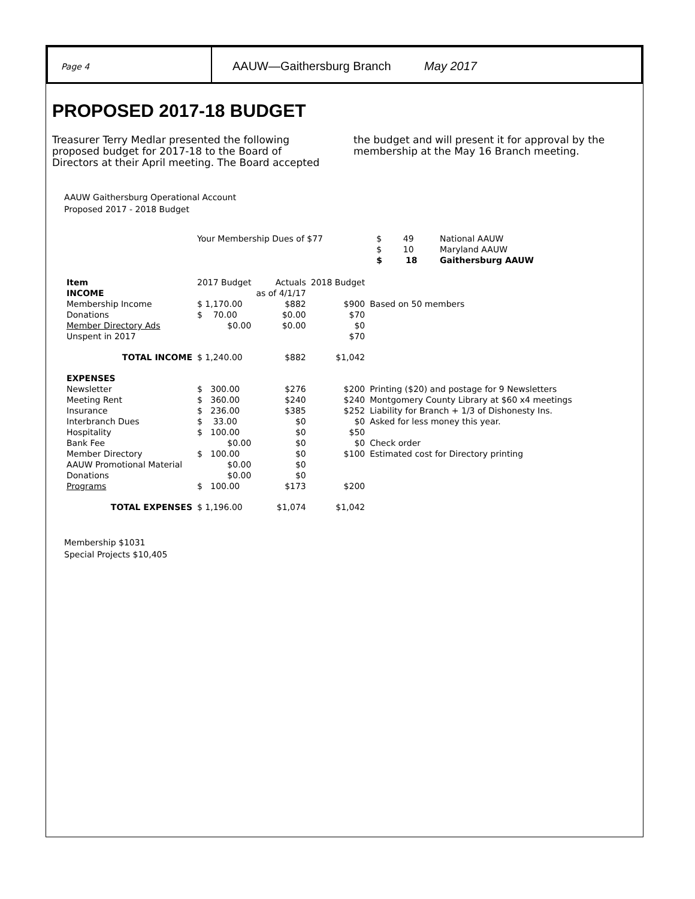Page 4
AAUW—Gaithersburg Branch May 2017
PROPOSED 2017-18 BUDGET
Treasurer Terry Medlar presented the following proposed budget for 2017-18 to the Board of Directors at their April meeting. The Board accepted the budget and will present it for approval by the membership at the May 16 Branch meeting.
AAUW Gaithersburg Operational Account
Proposed 2017 - 2018 Budget
| | Your Membership Dues of $77 | | | | $ 49 | National AAUW |
| | | | | | $ 10 | Maryland AAUW |
| | | | | | $ 18 | Gaithersburg AAUW |
| Item | 2017 Budget | Actuals | 2018 Budget | | | |
| INCOME | | as of 4/1/17 | | | | |
| Membership Income | $ 1,170.00 | $882 | $900 | Based on 50 members | | |
| Donations | $ 70.00 | $0.00 | $70 | | | |
| Member Directory Ads | $0.00 | $0.00 | $0 | | | |
| Unspent in 2017 | | | $70 | | | |
| TOTAL INCOME | $ 1,240.00 | $882 | $1,042 | | | |
| EXPENSES | | | | | | |
| Newsletter | $ 300.00 | $276 | $200 | Printing ($20) and postage for 9 Newsletters | | |
| Meeting Rent | $ 360.00 | $240 | $240 | Montgomery County Library at $60 x4 meetings | | |
| Insurance | $ 236.00 | $385 | $252 | Liability for Branch + 1/3 of Dishonesty Ins. | | |
| Interbranch Dues | $ 33.00 | $0 | $0 | Asked for less money this year. | | |
| Hospitality | $ 100.00 | $0 | $50 | | | |
| Bank Fee | $0.00 | $0 | $0 | Check order | | |
| Member Directory | $ 100.00 | $0 | $100 | Estimated cost for Directory printing | | |
| AAUW Promotional Material | $0.00 | $0 | | | | |
| Donations | $0.00 | $0 | | | | |
| Programs | $ 100.00 | $173 | $200 | | | |
| TOTAL EXPENSES | $ 1,196.00 | $1,074 | $1,042 | | | |
Membership $1031
Special Projects $10,405